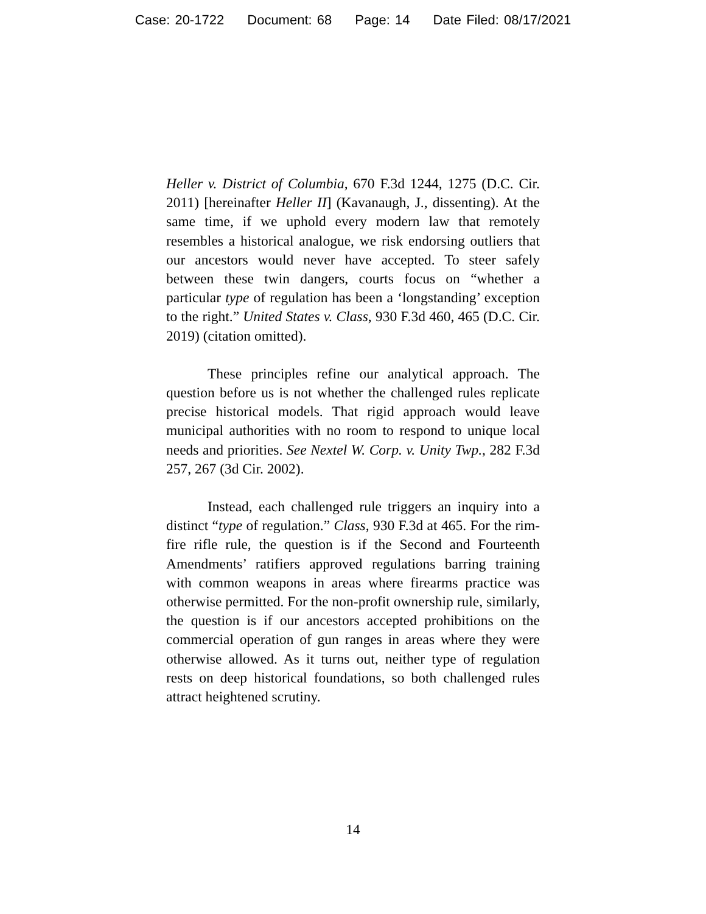Case: 20-1722 Document: 68 Page: 14 Date Filed: 08/17/2021
Heller v. District of Columbia, 670 F.3d 1244, 1275 (D.C. Cir. 2011) [hereinafter Heller II] (Kavanaugh, J., dissenting). At the same time, if we uphold every modern law that remotely resembles a historical analogue, we risk endorsing outliers that our ancestors would never have accepted. To steer safely between these twin dangers, courts focus on “whether a particular type of regulation has been a ‘longstanding’ exception to the right.” United States v. Class, 930 F.3d 460, 465 (D.C. Cir. 2019) (citation omitted).
These principles refine our analytical approach. The question before us is not whether the challenged rules replicate precise historical models. That rigid approach would leave municipal authorities with no room to respond to unique local needs and priorities. See Nextel W. Corp. v. Unity Twp., 282 F.3d 257, 267 (3d Cir. 2002).
Instead, each challenged rule triggers an inquiry into a distinct “type of regulation.” Class, 930 F.3d at 465. For the rim-fire rifle rule, the question is if the Second and Fourteenth Amendments’ ratifiers approved regulations barring training with common weapons in areas where firearms practice was otherwise permitted. For the non-profit ownership rule, similarly, the question is if our ancestors accepted prohibitions on the commercial operation of gun ranges in areas where they were otherwise allowed. As it turns out, neither type of regulation rests on deep historical foundations, so both challenged rules attract heightened scrutiny.
14